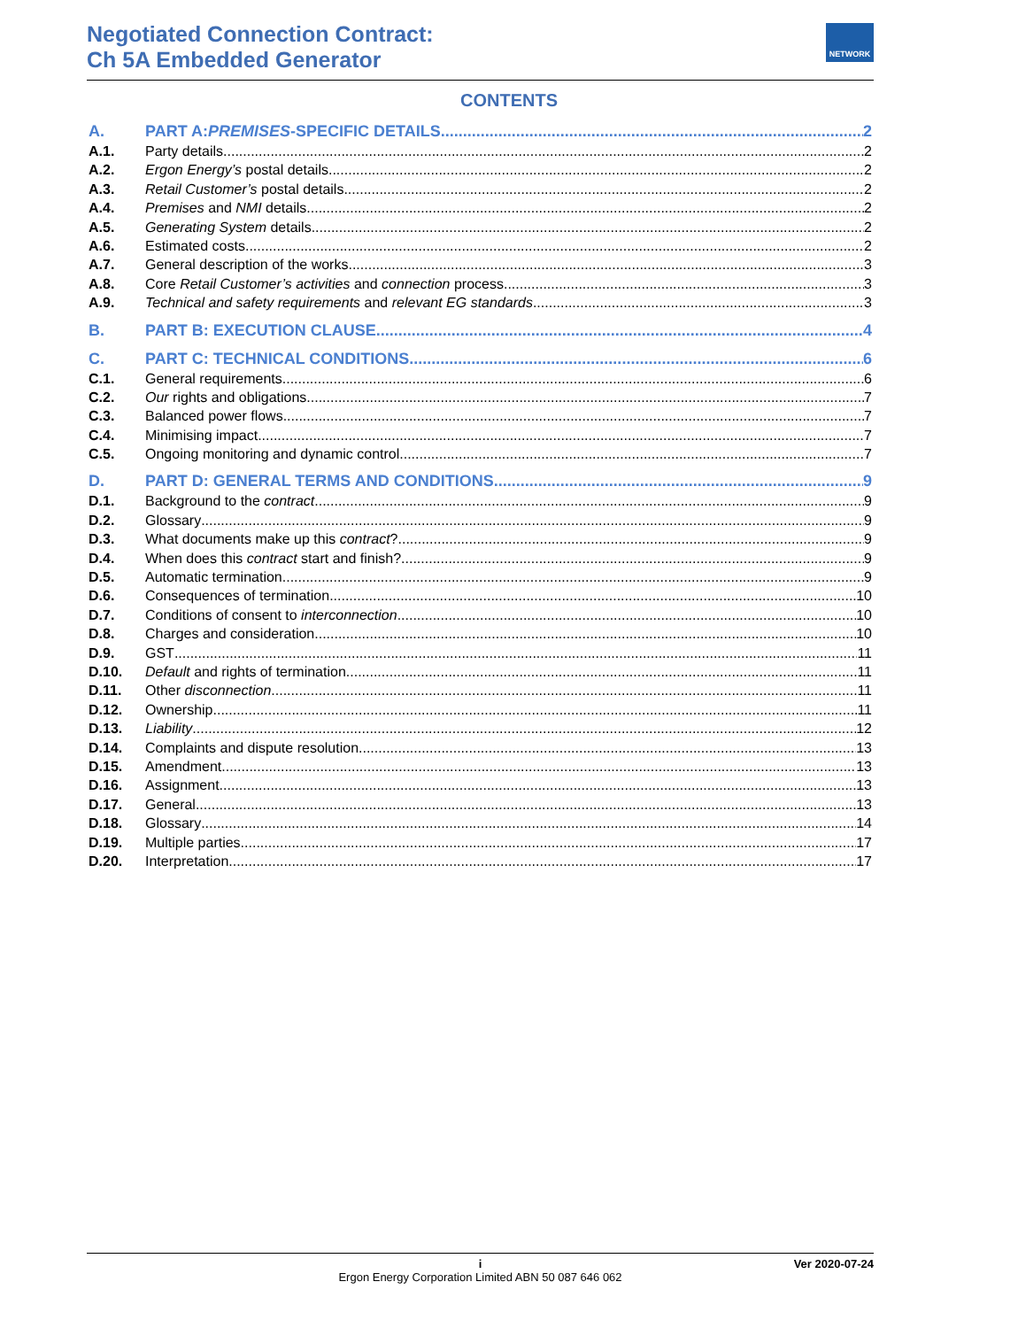Negotiated Connection Contract:
Ch 5A Embedded Generator
NETWORK
CONTENTS
A. PART A: PREMISES -SPECIFIC DETAILS 2
A.1. Party details 2
A.2. Ergon Energy’s postal details 2
A.3. Retail Customer’s postal details 2
A.4. Premises and NMI details 2
A.5. Generating System details 2
A.6. Estimated costs 2
A.7. General description of the works 3
A.8. Core Retail Customer’s activities and connection process 3
A.9. Technical and safety requirements and relevant EG standards 3
B. PART B: EXECUTION CLAUSE 4
C. PART C: TECHNICAL CONDITIONS 6
C.1. General requirements 6
C.2. Our rights and obligations 7
C.3. Balanced power flows 7
C.4. Minimising impact 7
C.5. Ongoing monitoring and dynamic control 7
D. PART D: GENERAL TERMS AND CONDITIONS 9
D.1. Background to the contract 9
D.2. Glossary 9
D.3. What documents make up this contract? 9
D.4. When does this contract start and finish? 9
D.5. Automatic termination 9
D.6. Consequences of termination 10
D.7. Conditions of consent to interconnection 10
D.8. Charges and consideration 10
D.9. GST 11
D.10. Default and rights of termination 11
D.11. Other disconnection 11
D.12. Ownership 11
D.13. Liability 12
D.14. Complaints and dispute resolution 13
D.15. Amendment 13
D.16. Assignment 13
D.17. General 13
D.18. Glossary 14
D.19. Multiple parties 17
D.20. Interpretation 17
i Ver 2020-07-24
Ergon Energy Corporation Limited ABN 50 087 646 062